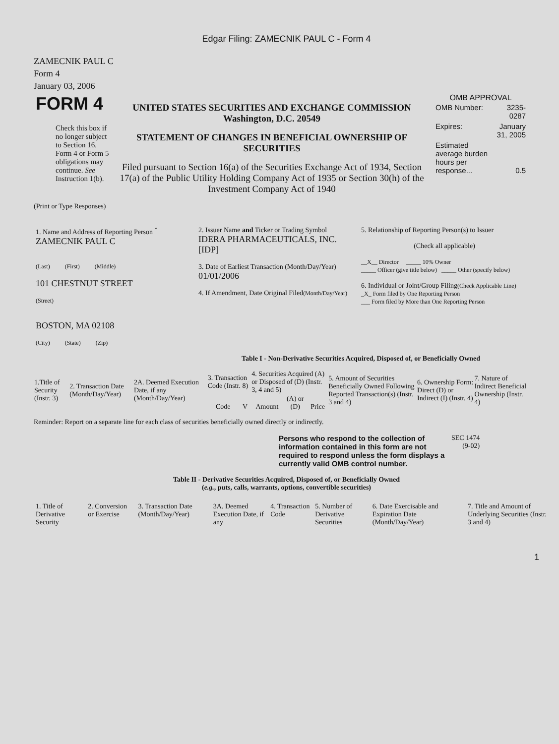Edgar Filing: ZAMECNIK PAUL C - Form 4
ZAMECNIK PAUL C
Form 4
January 03, 2006
| FORM 4 Check this box if no longer subject to Section 16. Form 4 or Form 5 obligations may continue. See Instruction 1(b). | UNITED STATES SECURITIES AND EXCHANGE COMMISSION Washington, D.C. 20549 STATEMENT OF CHANGES IN BENEFICIAL OWNERSHIP OF SECURITIES Filed pursuant to Section 16(a) of the Securities Exchange Act of 1934, Section 17(a) of the Public Utility Holding Company Act of 1935 or Section 30(h) of the Investment Company Act of 1940 | OMB APPROVAL / OMB Number: / 3235-0287 / / Expires: / January 31, 2005 / / Estimated average burden hours per response... / 0.5 / |
(Print or Type Responses)
| 1. Name and Address of Reporting Person <sup>*</sup> ZAMECNIK PAUL C (Last) (First) (Middle) 101 CHESTNUT STREET (Street) BOSTON, MA 02108 (City) (State) (Zip) | 2. Issuer Name and Ticker or Trading Symbol IDERA PHARMACEUTICALS, INC. [IDP] 3. Date of Earliest Transaction (Month/Day/Year) 01/01/2006 4. If Amendment, Date Original Filed (Month/Day/Year) | 5. Relationship of Reporting Person(s) to Issuer (Check all applicable) __X__ Director _____ 10% Owner _____ Officer (give title below) _____ Other (specify below) 6. Individual or Joint/Group Filing (Check Applicable Line) _X_ Form filed by One Reporting Person ___ Form filed by More than One Reporting Person |
Table I - Non-Derivative Securities Acquired, Disposed of, or Beneficially Owned
| 1.Title of Security (Instr. 3) | 2. Transaction Date (Month/Day/Year) | 2A. Deemed Execution Date, if any (Month/Day/Year) | 3. Transaction Code (Instr. 8) | | 4. Securities Acquired (A) or Disposed of (D) (Instr. 3, 4 and 5) | | | 5. Amount of Securities Beneficially Owned Following Reported Transaction(s) (Instr. 3 and 4) | 6. Ownership Form: Direct (D) or Indirect (I) (Instr. 4) | 7. Nature of Indirect Beneficial Ownership (Instr. 4) |
| --- | --- | --- | --- | --- | --- | --- | --- | --- | --- | --- |
| | | | Code | V | Amount | (A) or (D) | Price | | | |
Reminder: Report on a separate line for each class of securities beneficially owned directly or indirectly.
| Persons who respond to the collection of information contained in this form are not required to respond unless the form displays a currently valid OMB control number. | SEC 1474 (9-02) |
Table II - Derivative Securities Acquired, Disposed of, or Beneficially Owned
(e.g., puts, calls, warrants, options, convertible securities)
| 1. Title of Derivative Security | 2. Conversion or Exercise | 3. Transaction Date (Month/Day/Year) | 3A. Deemed Execution Date, if any | 4. Transaction Code | 5. Number of Derivative Securities | 6. Date Exercisable and Expiration Date (Month/Day/Year) | 7. Title and Amount of Underlying Securities (Instr. 3 and 4) |
1